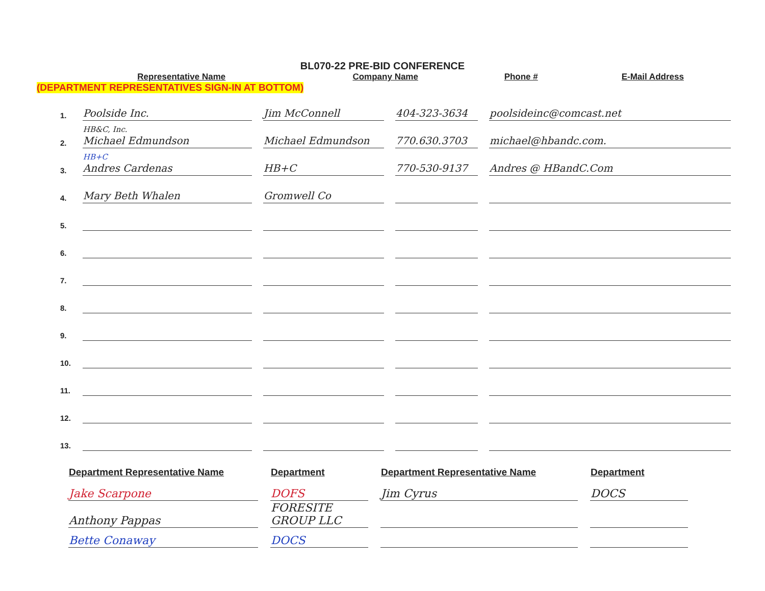BL070-22 PRE-BID CONFERENCE
| | Representative Name | Company Name | Phone # | E-Mail Address |
| --- | --- | --- | --- | --- |
(DEPARTMENT REPRESENTATIVES SIGN-IN AT BOTTOM)
| 1. | Poolside Inc. | Jim McConnell | 404-323-3634 | poolsideinc@comcast.net |
| 2. | HB&C, Inc. Michael Edmundson | Michael Edmundson | 770.630.3703 | michael@hbandc.com. |
| 3. | HB+C Andres Cardenas | HB+C | 770-530-9137 | Andres @ HBandC.Com |
| 4. | Mary Beth Whalen | Gromwell Co | | |
| 5. | | | | |
| 6. | | | | |
| 7. | | | | |
| 8. | | | | |
| 9. | | | | |
| 10. | | | | |
| 11. | | | | |
| 12. | | | | |
| 13. | | | | |
| Department Representative Name | Department | Department Representative Name | Department |
| --- | --- | --- | --- |
| Jake Scarpone | DOFS | Jim Cyrus | DOCS |
| Anthony Pappas | FORESITE GROUP LLC | | |
| Bette Conaway | DOCS | | |